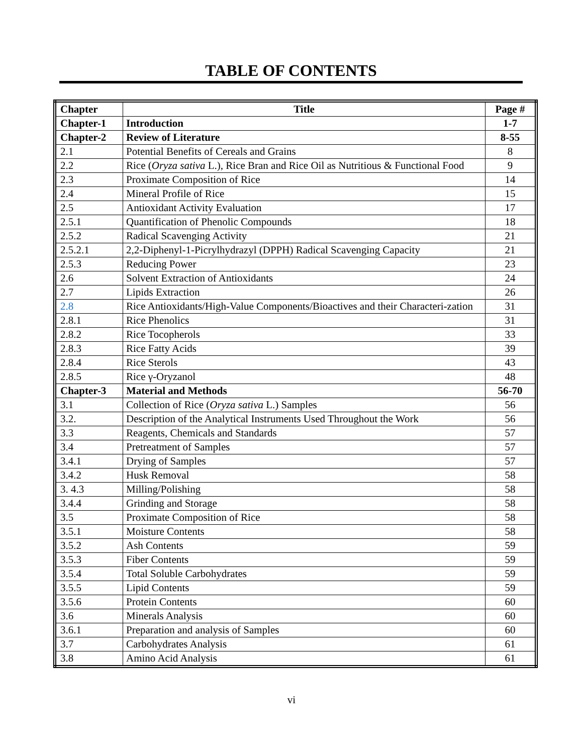TABLE OF CONTENTS
| Chapter | Title | Page # |
| --- | --- | --- |
| Chapter-1 | Introduction | 1-7 |
| Chapter-2 | Review of Literature | 8-55 |
| 2.1 | Potential Benefits of Cereals and Grains | 8 |
| 2.2 | Rice ( Oryza sativa L.), Rice Bran and Rice Oil as Nutritious & Functional Food | 9 |
| 2.3 | Proximate Composition of Rice | 14 |
| 2.4 | Mineral Profile of Rice | 15 |
| 2.5 | Antioxidant Activity Evaluation | 17 |
| 2.5.1 | Quantification of Phenolic Compounds | 18 |
| 2.5.2 | Radical Scavenging Activity | 21 |
| 2.5.2.1 | 2,2-Diphenyl-1-Picrylhydrazyl (DPPH) Radical Scavenging Capacity | 21 |
| 2.5.3 | Reducing Power | 23 |
| 2.6 | Solvent Extraction of Antioxidants | 24 |
| 2.7 | Lipids Extraction | 26 |
| 2.8 | Rice Antioxidants/High-Value Components/Bioactives and their Characteri-zation | 31 |
| 2.8.1 | Rice Phenolics | 31 |
| 2.8.2 | Rice Tocopherols | 33 |
| 2.8.3 | Rice Fatty Acids | 39 |
| 2.8.4 | Rice Sterols | 43 |
| 2.8.5 | Rice γ-Oryzanol | 48 |
| Chapter-3 | Material and Methods | 56-70 |
| 3.1 | Collection of Rice ( Oryza sativa L.) Samples | 56 |
| 3.2. | Description of the Analytical Instruments Used Throughout the Work | 56 |
| 3.3 | Reagents, Chemicals and Standards | 57 |
| 3.4 | Pretreatment of Samples | 57 |
| 3.4.1 | Drying of Samples | 57 |
| 3.4.2 | Husk Removal | 58 |
| 3. 4.3 | Milling/Polishing | 58 |
| 3.4.4 | Grinding and Storage | 58 |
| 3.5 | Proximate Composition of Rice | 58 |
| 3.5.1 | Moisture Contents | 58 |
| 3.5.2 | Ash Contents | 59 |
| 3.5.3 | Fiber Contents | 59 |
| 3.5.4 | Total Soluble Carbohydrates | 59 |
| 3.5.5 | Lipid Contents | 59 |
| 3.5.6 | Protein Contents | 60 |
| 3.6 | Minerals Analysis | 60 |
| 3.6.1 | Preparation and analysis of Samples | 60 |
| 3.7 | Carbohydrates Analysis | 61 |
| 3.8 | Amino Acid Analysis | 61 |
vi